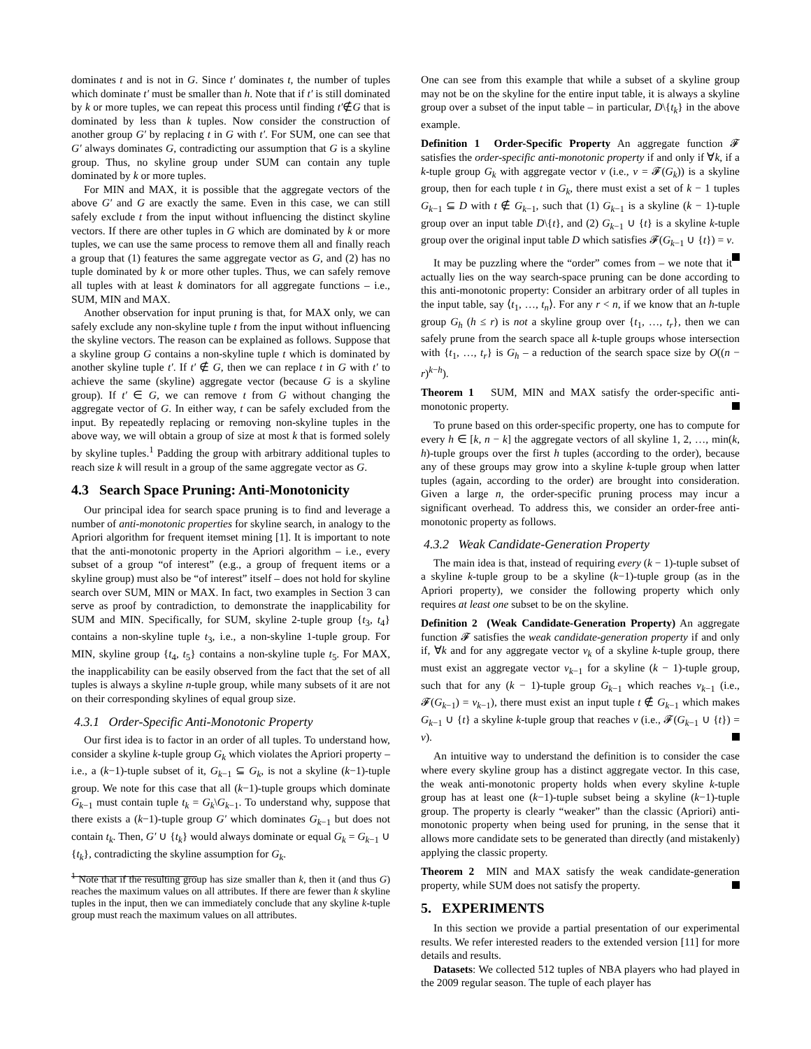dominates t and is not in G. Since t′ dominates t, the number of tuples which dominate t′ must be smaller than h. Note that if t′ is still dominated by k or more tuples, we can repeat this process until finding t′∉G that is dominated by less than k tuples. Now consider the construction of another group G′ by replacing t in G with t′. For SUM, one can see that G′ always dominates G, contradicting our assumption that G is a skyline group. Thus, no skyline group under SUM can contain any tuple dominated by k or more tuples.
For MIN and MAX, it is possible that the aggregate vectors of the above G′ and G are exactly the same. Even in this case, we can still safely exclude t from the input without influencing the distinct skyline vectors. If there are other tuples in G which are dominated by k or more tuples, we can use the same process to remove them all and finally reach a group that (1) features the same aggregate vector as G, and (2) has no tuple dominated by k or more other tuples. Thus, we can safely remove all tuples with at least k dominators for all aggregate functions – i.e., SUM, MIN and MAX.
Another observation for input pruning is that, for MAX only, we can safely exclude any non-skyline tuple t from the input without influencing the skyline vectors. The reason can be explained as follows. Suppose that a skyline group G contains a non-skyline tuple t which is dominated by another skyline tuple t′. If t′ ∉ G, then we can replace t in G with t′ to achieve the same (skyline) aggregate vector (because G is a skyline group). If t′ ∈ G, we can remove t from G without changing the aggregate vector of G. In either way, t can be safely excluded from the input. By repeatedly replacing or removing non-skyline tuples in the above way, we will obtain a group of size at most k that is formed solely by skyline tuples.<sup>1</sup> Padding the group with arbitrary additional tuples to reach size k will result in a group of the same aggregate vector as G.
4.3 Search Space Pruning: Anti-Monotonicity
Our principal idea for search space pruning is to find and leverage a number of anti-monotonic properties for skyline search, in analogy to the Apriori algorithm for frequent itemset mining [1]. It is important to note that the anti-monotonic property in the Apriori algorithm – i.e., every subset of a group “of interest” (e.g., a group of frequent items or a skyline group) must also be “of interest” itself – does not hold for skyline search over SUM, MIN or MAX. In fact, two examples in Section 3 can serve as proof by contradiction, to demonstrate the inapplicability for SUM and MIN. Specifically, for SUM, skyline 2-tuple group {t<sub>3</sub>, t<sub>4</sub>} contains a non-skyline tuple t<sub>3</sub>, i.e., a non-skyline 1-tuple group. For MIN, skyline group {t<sub>4</sub>, t<sub>5</sub>} contains a non-skyline tuple t<sub>5</sub>. For MAX, the inapplicability can be easily observed from the fact that the set of all tuples is always a skyline n-tuple group, while many subsets of it are not on their corresponding skylines of equal group size.
4.3.1 Order-Specific Anti-Monotonic Property
Our first idea is to factor in an order of all tuples. To understand how, consider a skyline k-tuple group G<sub>k</sub> which violates the Apriori property – i.e., a (k−1)-tuple subset of it, G<sub>k−1</sub> ⊆ G<sub>k</sub>, is not a skyline (k−1)-tuple group. We note for this case that all (k−1)-tuple groups which dominate G<sub>k−1</sub> must contain tuple t<sub>k</sub> = G<sub>k</sub>\G<sub>k−1</sub>. To understand why, suppose that there exists a (k−1)-tuple group G′ which dominates G<sub>k−1</sub> but does not contain t<sub>k</sub>. Then, G′ ∪ {t<sub>k</sub>} would always dominate or equal G<sub>k</sub> = G<sub>k−1</sub> ∪ {t<sub>k</sub>}, contradicting the skyline assumption for G<sub>k</sub>.
<sup>1</sup> Note that if the resulting group has size smaller than k, then it (and thus G) reaches the maximum values on all attributes. If there are fewer than k skyline tuples in the input, then we can immediately conclude that any skyline k-tuple group must reach the maximum values on all attributes.
One can see from this example that while a subset of a skyline group may not be on the skyline for the entire input table, it is always a skyline group over a subset of the input table – in particular, D\{t<sub>k</sub>} in the above example.
Definition 1 Order-Specific Property An aggregate function 𝓕 satisfies the order-specific anti-monotonic property if and only if ∀k, if a k-tuple group G<sub>k</sub> with aggregate vector v (i.e., v = 𝓕(G<sub>k</sub>)) is a skyline group, then for each tuple t in G<sub>k</sub>, there must exist a set of k − 1 tuples G<sub>k−1</sub> ⊆ D with t ∉ G<sub>k−1</sub>, such that (1) G<sub>k−1</sub> is a skyline (k − 1)-tuple group over an input table D\{t}, and (2) G<sub>k−1</sub> ∪ {t} is a skyline k-tuple group over the original input table D which satisfies 𝓕(G<sub>k−1</sub> ∪ {t}) = v.
It may be puzzling where the “order” comes from – we note that it actually lies on the way search-space pruning can be done according to this anti-monotonic property: Consider an arbitrary order of all tuples in the input table, say ⟨t<sub>1</sub>, …, t<sub>n</sub>⟩. For any r < n, if we know that an h-tuple group G<sub>h</sub> (h ≤ r) is not a skyline group over {t<sub>1</sub>, …, t<sub>r</sub>}, then we can safely prune from the search space all k-tuple groups whose intersection with {t<sub>1</sub>, …, t<sub>r</sub>} is G<sub>h</sub> – a reduction of the search space size by O((n − r)<sup>k−h</sup>).
Theorem 1 SUM, MIN and MAX satisfy the order-specific anti-monotonic property.
To prune based on this order-specific property, one has to compute for every h ∈ [k, n − k] the aggregate vectors of all skyline 1, 2, …, min(k, h)-tuple groups over the first h tuples (according to the order), because any of these groups may grow into a skyline k-tuple group when latter tuples (again, according to the order) are brought into consideration. Given a large n, the order-specific pruning process may incur a significant overhead. To address this, we consider an order-free anti-monotonic property as follows.
4.3.2 Weak Candidate-Generation Property
The main idea is that, instead of requiring every (k − 1)-tuple subset of a skyline k-tuple group to be a skyline (k−1)-tuple group (as in the Apriori property), we consider the following property which only requires at least one subset to be on the skyline.
Definition 2 (Weak Candidate-Generation Property) An aggregate function 𝓕 satisfies the weak candidate-generation property if and only if, ∀k and for any aggregate vector v<sub>k</sub> of a skyline k-tuple group, there must exist an aggregate vector v<sub>k−1</sub> for a skyline (k − 1)-tuple group, such that for any (k − 1)-tuple group G<sub>k−1</sub> which reaches v<sub>k−1</sub> (i.e., 𝓕(G<sub>k−1</sub>) = v<sub>k−1</sub>), there must exist an input tuple t ∉ G<sub>k−1</sub> which makes G<sub>k−1</sub> ∪ {t} a skyline k-tuple group that reaches v (i.e., 𝓕(G<sub>k−1</sub> ∪ {t}) = v).
An intuitive way to understand the definition is to consider the case where every skyline group has a distinct aggregate vector. In this case, the weak anti-monotonic property holds when every skyline k-tuple group has at least one (k−1)-tuple subset being a skyline (k−1)-tuple group. The property is clearly “weaker” than the classic (Apriori) anti-monotonic property when being used for pruning, in the sense that it allows more candidate sets to be generated than directly (and mistakenly) applying the classic property.
Theorem 2 MIN and MAX satisfy the weak candidate-generation property, while SUM does not satisfy the property.
5. EXPERIMENTS
In this section we provide a partial presentation of our experimental results. We refer interested readers to the extended version [11] for more details and results.
Datasets: We collected 512 tuples of NBA players who had played in the 2009 regular season. The tuple of each player has